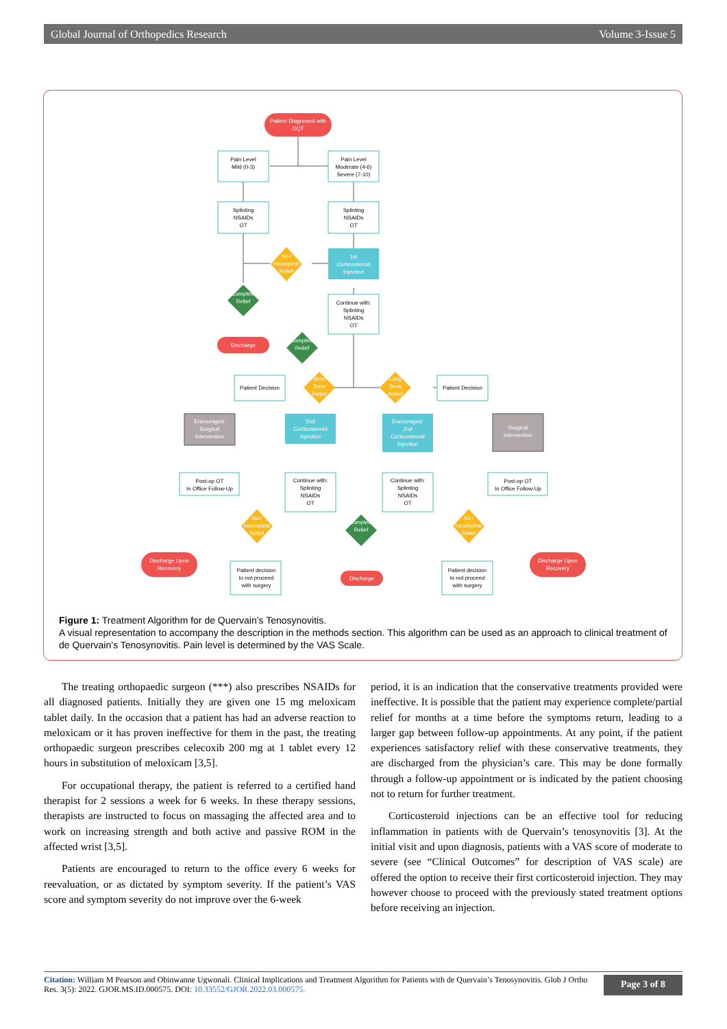Global Journal of Orthopedics Research Volume 3-Issue 5
Patient Diagnosed with
DQT
Pain Level
Mild (0-3)
Pain Level
Moderate (4-6)
Severe (7-10)
Splinting
NSAIDs
OT
Splinting
NSAIDs
OT
1st
Corticosteroid
Injection
Continue with:
Splinting
NSAIDs
OT
Discharge
Patient Decision
Patient Decision
Encouraged:
Surgical
Intervention
2nd
Corticosteroid
Injection
Encouraged:
2nd
Corticosteroid
Injection
Surgical
Intervention
Post-op OT
In Office Follow-Up
Continue with:
Splinting
NSAIDs
OT
Continue with:
Splinting
NSAIDs
OT
Post-op OT
In Office Follow-Up
Discharge Upon
Recovery
Discharge Upon
Recovery
Patient decision
to not proceed
with surgery
Patient decision
to not proceed
with surgery
Discharge
No /
Incomplete
Relief
Complete
Relief
Complete
Relief
Short
Term
Relief
Long
Term
Relief
No /
Incomplete
Relief
Complete
Relief
No /
Incomplete
Relief
Figure 1: Treatment Algorithm for de Quervain’s Tenosynovitis.
A visual representation to accompany the description in the methods section. This algorithm can be used as an approach to clinical treatment of de Quervain’s Tenosynovitis. Pain level is determined by the VAS Scale.
The treating orthopaedic surgeon (***) also prescribes NSAIDs for all diagnosed patients. Initially they are given one 15 mg meloxicam tablet daily. In the occasion that a patient has had an adverse reaction to meloxicam or it has proven ineffective for them in the past, the treating orthopaedic surgeon prescribes celecoxib 200 mg at 1 tablet every 12 hours in substitution of meloxicam [3,5].
For occupational therapy, the patient is referred to a certified hand therapist for 2 sessions a week for 6 weeks. In these therapy sessions, therapists are instructed to focus on massaging the affected area and to work on increasing strength and both active and passive ROM in the affected wrist [3,5].
Patients are encouraged to return to the office every 6 weeks for reevaluation, or as dictated by symptom severity. If the patient’s VAS score and symptom severity do not improve over the 6-week
period, it is an indication that the conservative treatments provided were ineffective. It is possible that the patient may experience complete/partial relief for months at a time before the symptoms return, leading to a larger gap between follow-up appointments. At any point, if the patient experiences satisfactory relief with these conservative treatments, they are discharged from the physician’s care. This may be done formally through a follow-up appointment or is indicated by the patient choosing not to return for further treatment.
Corticosteroid injections can be an effective tool for reducing inflammation in patients with de Quervain’s tenosynovitis [3]. At the initial visit and upon diagnosis, patients with a VAS score of moderate to severe (see “Clinical Outcomes” for description of VAS scale) are offered the option to receive their first corticosteroid injection. They may however choose to proceed with the previously stated treatment options before receiving an injection.
Citation: William M Pearson and Obinwanne Ugwonali. Clinical Implications and Treatment Algorithm for Patients with de Quervain’s Tenosynovitis. Glob J Ortho Res. 3(5): 2022. GJOR.MS.ID.000575. DOI: 10.33552/GJOR.2022.03.000575.
Page 3 of 8